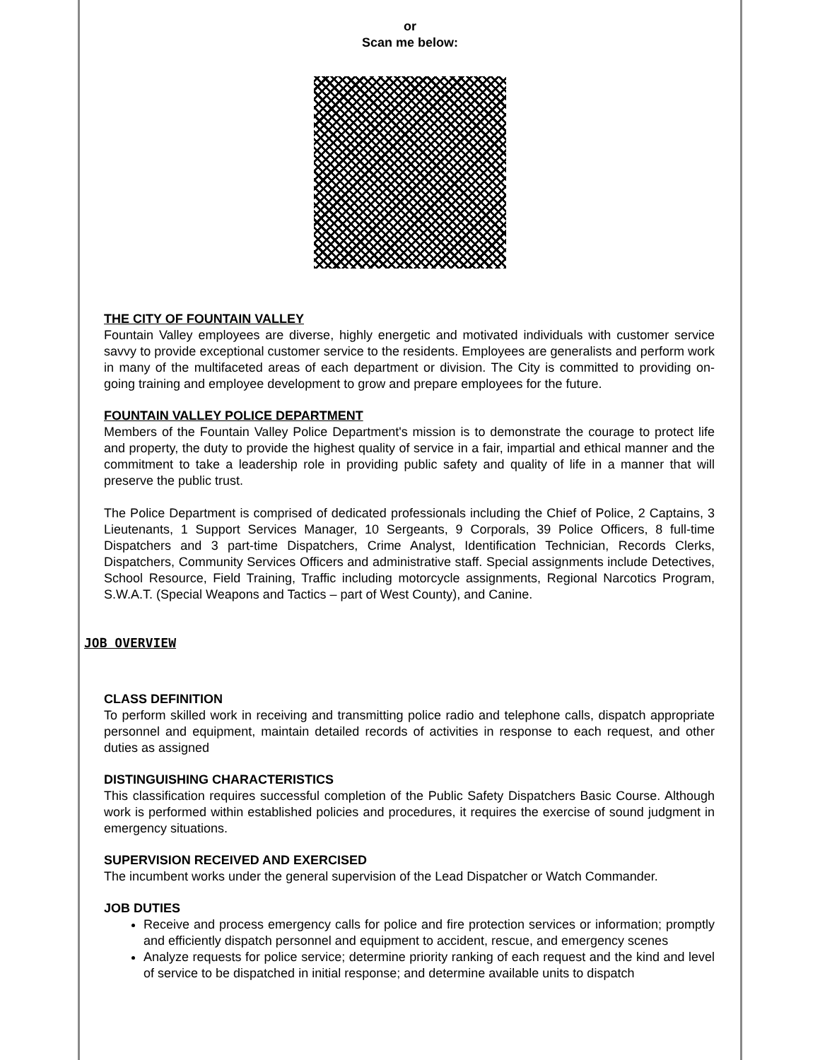or
Scan me below:
THE CITY OF FOUNTAIN VALLEY
Fountain Valley employees are diverse, highly energetic and motivated individuals with customer service savvy to provide exceptional customer service to the residents. Employees are generalists and perform work in many of the multifaceted areas of each department or division. The City is committed to providing on-going training and employee development to grow and prepare employees for the future.
FOUNTAIN VALLEY POLICE DEPARTMENT
Members of the Fountain Valley Police Department's mission is to demonstrate the courage to protect life and property, the duty to provide the highest quality of service in a fair, impartial and ethical manner and the commitment to take a leadership role in providing public safety and quality of life in a manner that will preserve the public trust.
The Police Department is comprised of dedicated professionals including the Chief of Police, 2 Captains, 3 Lieutenants, 1 Support Services Manager, 10 Sergeants, 9 Corporals, 39 Police Officers, 8 full-time Dispatchers and 3 part-time Dispatchers, Crime Analyst, Identification Technician, Records Clerks, Dispatchers, Community Services Officers and administrative staff. Special assignments include Detectives, School Resource, Field Training, Traffic including motorcycle assignments, Regional Narcotics Program, S.W.A.T. (Special Weapons and Tactics – part of West County), and Canine.
JOB OVERVIEW
CLASS DEFINITION
To perform skilled work in receiving and transmitting police radio and telephone calls, dispatch appropriate personnel and equipment, maintain detailed records of activities in response to each request, and other duties as assigned
DISTINGUISHING CHARACTERISTICS
This classification requires successful completion of the Public Safety Dispatchers Basic Course. Although work is performed within established policies and procedures, it requires the exercise of sound judgment in emergency situations.
SUPERVISION RECEIVED AND EXERCISED
The incumbent works under the general supervision of the Lead Dispatcher or Watch Commander.
JOB DUTIES
Receive and process emergency calls for police and fire protection services or information; promptly and efficiently dispatch personnel and equipment to accident, rescue, and emergency scenes
Analyze requests for police service; determine priority ranking of each request and the kind and level of service to be dispatched in initial response; and determine available units to dispatch